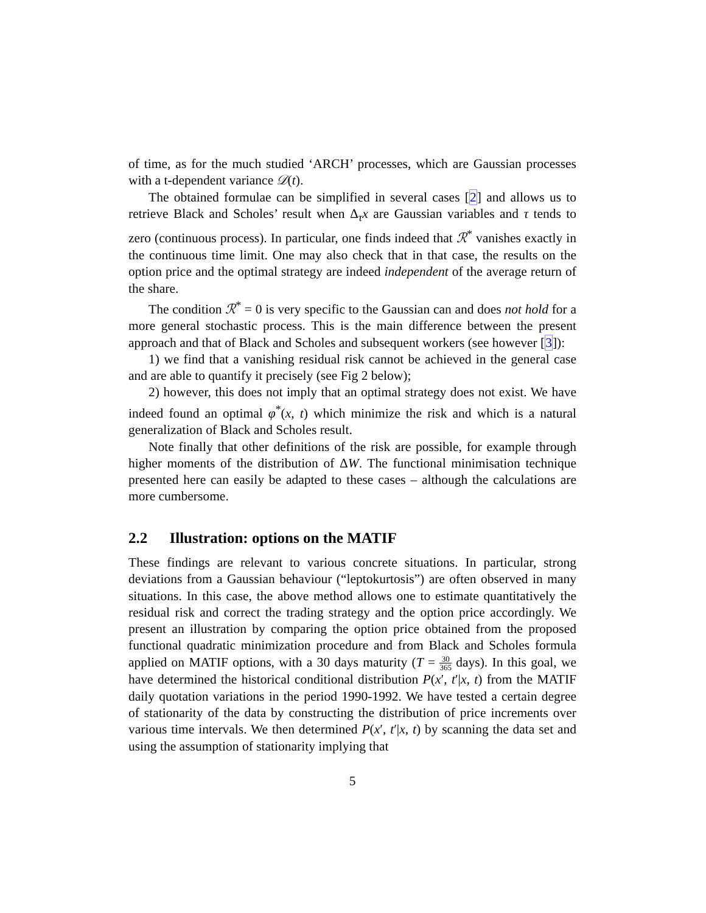of time, as for the much studied ‘ARCH’ processes, which are Gaussian processes with a t-dependent variance 𝒟(t).
The obtained formulae can be simplified in several cases [2] and allows us to retrieve Black and Scholes’ result when Δ<sub>τ</sub>x are Gaussian variables and τ tends to zero (continuous process). In particular, one finds indeed that ℛ<sup>*</sup> vanishes exactly in the continuous time limit. One may also check that in that case, the results on the option price and the optimal strategy are indeed independent of the average return of the share.
The condition ℛ<sup>*</sup> = 0 is very specific to the Gaussian can and does not hold for a more general stochastic process. This is the main difference between the present approach and that of Black and Scholes and subsequent workers (see however [3]):
1) we find that a vanishing residual risk cannot be achieved in the general case and are able to quantify it precisely (see Fig 2 below);
2) however, this does not imply that an optimal strategy does not exist. We have indeed found an optimal φ<sup>*</sup>(x, t) which minimize the risk and which is a natural generalization of Black and Scholes result.
Note finally that other definitions of the risk are possible, for example through higher moments of the distribution of ΔW. The functional minimisation technique presented here can easily be adapted to these cases – although the calculations are more cumbersome.
2.2 Illustration: options on the MATIF
These findings are relevant to various concrete situations. In particular, strong deviations from a Gaussian behaviour (“leptokurtosis”) are often observed in many situations. In this case, the above method allows one to estimate quantitatively the residual risk and correct the trading strategy and the option price accordingly. We present an illustration by comparing the option price obtained from the proposed functional quadratic minimization procedure and from Black and Scholes formula applied on MATIF options, with a 30 days maturity (T = 30 365 days). In this goal, we have determined the historical conditional distribution P(x′, t′|x, t) from the MATIF daily quotation variations in the period 1990-1992. We have tested a certain degree of stationarity of the data by constructing the distribution of price increments over various time intervals. We then determined P(x′, t′|x, t) by scanning the data set and using the assumption of stationarity implying that
5